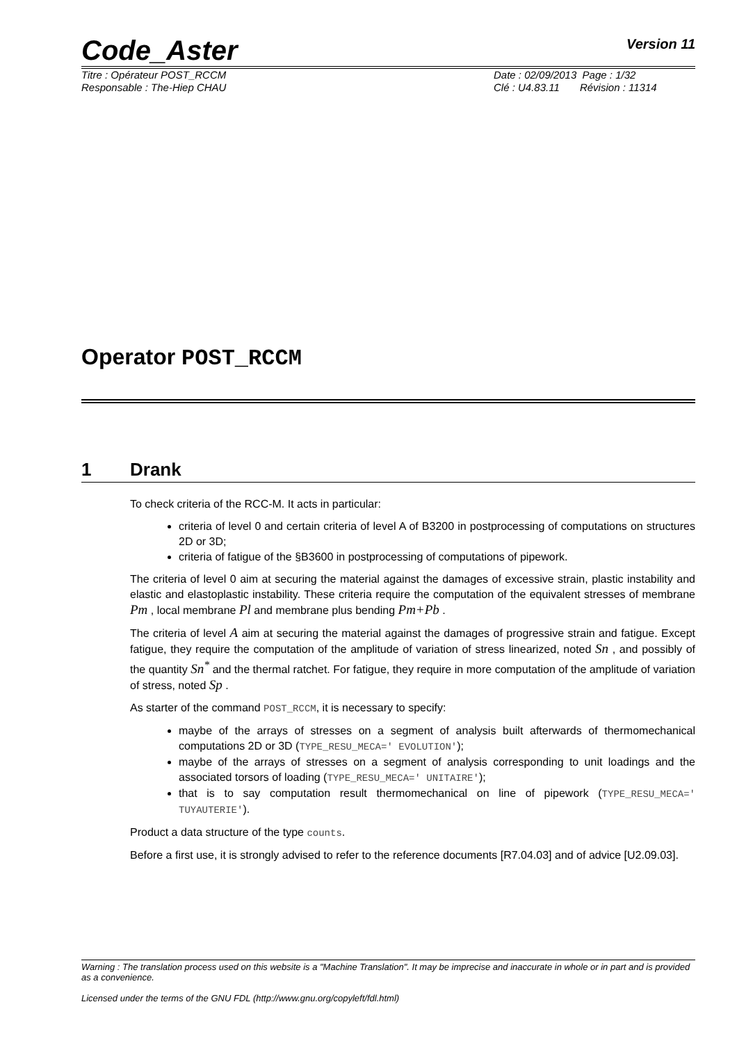Code_Aster
Version 11
Titre : Opérateur POST_RCCM
Responsable : The-Hiep CHAU
Date : 02/09/2013 Page : 1/32
Clé : U4.83.11 Révision : 11314
Operator POST_RCCM
1 Drank
To check criteria of the RCC-M. It acts in particular:
criteria of level 0 and certain criteria of level A of B3200 in postprocessing of computations on structures 2D or 3D;
criteria of fatigue of the §B3600 in postprocessing of computations of pipework.
The criteria of level 0 aim at securing the material against the damages of excessive strain, plastic instability and elastic and elastoplastic instability. These criteria require the computation of the equivalent stresses of membrane Pm , local membrane Pl and membrane plus bending Pm+Pb .
The criteria of level A aim at securing the material against the damages of progressive strain and fatigue. Except fatigue, they require the computation of the amplitude of variation of stress linearized, noted Sn , and possibly of the quantity Sn<sup>*</sup> and the thermal ratchet. For fatigue, they require in more computation of the amplitude of variation of stress, noted Sp .
As starter of the command POST_RCCM, it is necessary to specify:
maybe of the arrays of stresses on a segment of analysis built afterwards of thermomechanical computations 2D or 3D (TYPE_RESU_MECA=' EVOLUTION');
maybe of the arrays of stresses on a segment of analysis corresponding to unit loadings and the associated torsors of loading (TYPE_RESU_MECA=' UNITAIRE');
that is to say computation result thermomechanical on line of pipework (TYPE_RESU_MECA=' TUYAUTERIE').
Product a data structure of the type counts.
Before a first use, it is strongly advised to refer to the reference documents [R7.04.03] and of advice [U2.09.03].
Warning : The translation process used on this website is a "Machine Translation". It may be imprecise and inaccurate in whole or in part and is provided as a convenience.
Licensed under the terms of the GNU FDL (http://www.gnu.org/copyleft/fdl.html)